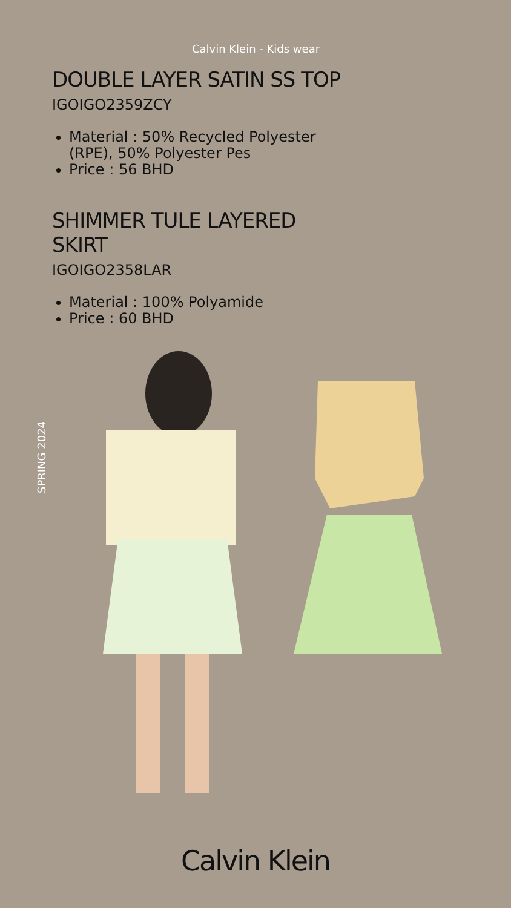Calvin Klein - Kids wear
DOUBLE LAYER SATIN SS TOP
IGOIGO2359ZCY
Material : 50% Recycled Polyester (RPE), 50% Polyester Pes
Price : 56 BHD
SHIMMER TULE LAYERED SKIRT
IGOIGO2358LAR
Material : 100% Polyamide
Price : 60 BHD
SPRING 2024
Calvin Klein